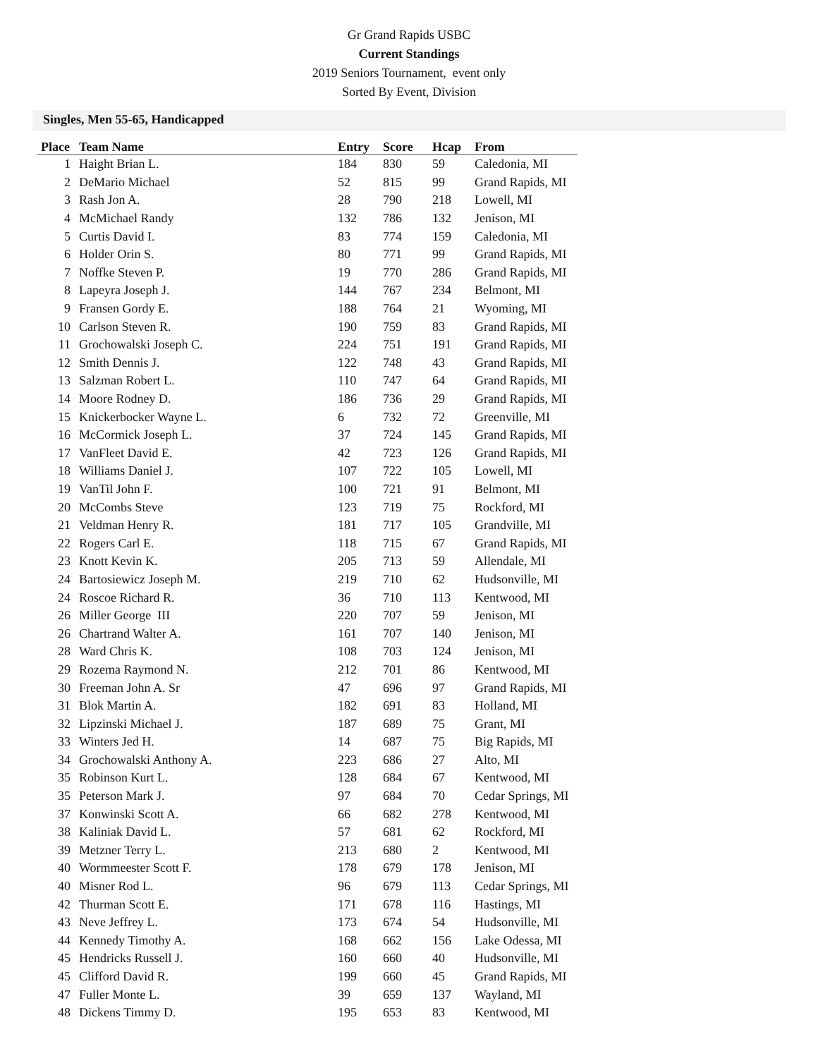Gr Grand Rapids USBC
Current Standings
2019 Seniors Tournament, event only
Sorted By Event, Division
Singles, Men 55-65, Handicapped
| Place | Team Name | Entry | Score | Hcap | From |
| --- | --- | --- | --- | --- | --- |
| 1 | Haight Brian L. | 184 | 830 | 59 | Caledonia, MI |
| 2 | DeMario Michael | 52 | 815 | 99 | Grand Rapids, MI |
| 3 | Rash Jon A. | 28 | 790 | 218 | Lowell, MI |
| 4 | McMichael Randy | 132 | 786 | 132 | Jenison, MI |
| 5 | Curtis David I. | 83 | 774 | 159 | Caledonia, MI |
| 6 | Holder Orin S. | 80 | 771 | 99 | Grand Rapids, MI |
| 7 | Noffke Steven P. | 19 | 770 | 286 | Grand Rapids, MI |
| 8 | Lapeyra Joseph J. | 144 | 767 | 234 | Belmont, MI |
| 9 | Fransen Gordy E. | 188 | 764 | 21 | Wyoming, MI |
| 10 | Carlson Steven R. | 190 | 759 | 83 | Grand Rapids, MI |
| 11 | Grochowalski Joseph C. | 224 | 751 | 191 | Grand Rapids, MI |
| 12 | Smith Dennis J. | 122 | 748 | 43 | Grand Rapids, MI |
| 13 | Salzman Robert L. | 110 | 747 | 64 | Grand Rapids, MI |
| 14 | Moore Rodney D. | 186 | 736 | 29 | Grand Rapids, MI |
| 15 | Knickerbocker Wayne L. | 6 | 732 | 72 | Greenville, MI |
| 16 | McCormick Joseph L. | 37 | 724 | 145 | Grand Rapids, MI |
| 17 | VanFleet David E. | 42 | 723 | 126 | Grand Rapids, MI |
| 18 | Williams Daniel J. | 107 | 722 | 105 | Lowell, MI |
| 19 | VanTil John F. | 100 | 721 | 91 | Belmont, MI |
| 20 | McCombs Steve | 123 | 719 | 75 | Rockford, MI |
| 21 | Veldman Henry R. | 181 | 717 | 105 | Grandville, MI |
| 22 | Rogers Carl E. | 118 | 715 | 67 | Grand Rapids, MI |
| 23 | Knott Kevin K. | 205 | 713 | 59 | Allendale, MI |
| 24 | Bartosiewicz Joseph M. | 219 | 710 | 62 | Hudsonville, MI |
| 24 | Roscoe Richard R. | 36 | 710 | 113 | Kentwood, MI |
| 26 | Miller George III | 220 | 707 | 59 | Jenison, MI |
| 26 | Chartrand Walter A. | 161 | 707 | 140 | Jenison, MI |
| 28 | Ward Chris K. | 108 | 703 | 124 | Jenison, MI |
| 29 | Rozema Raymond N. | 212 | 701 | 86 | Kentwood, MI |
| 30 | Freeman John A. Sr | 47 | 696 | 97 | Grand Rapids, MI |
| 31 | Blok Martin A. | 182 | 691 | 83 | Holland, MI |
| 32 | Lipzinski Michael J. | 187 | 689 | 75 | Grant, MI |
| 33 | Winters Jed H. | 14 | 687 | 75 | Big Rapids, MI |
| 34 | Grochowalski Anthony A. | 223 | 686 | 27 | Alto, MI |
| 35 | Robinson Kurt L. | 128 | 684 | 67 | Kentwood, MI |
| 35 | Peterson Mark J. | 97 | 684 | 70 | Cedar Springs, MI |
| 37 | Konwinski Scott A. | 66 | 682 | 278 | Kentwood, MI |
| 38 | Kaliniak David L. | 57 | 681 | 62 | Rockford, MI |
| 39 | Metzner Terry L. | 213 | 680 | 2 | Kentwood, MI |
| 40 | Wormmeester Scott F. | 178 | 679 | 178 | Jenison, MI |
| 40 | Misner Rod L. | 96 | 679 | 113 | Cedar Springs, MI |
| 42 | Thurman Scott E. | 171 | 678 | 116 | Hastings, MI |
| 43 | Neve Jeffrey L. | 173 | 674 | 54 | Hudsonville, MI |
| 44 | Kennedy Timothy A. | 168 | 662 | 156 | Lake Odessa, MI |
| 45 | Hendricks Russell J. | 160 | 660 | 40 | Hudsonville, MI |
| 45 | Clifford David R. | 199 | 660 | 45 | Grand Rapids, MI |
| 47 | Fuller Monte L. | 39 | 659 | 137 | Wayland, MI |
| 48 | Dickens Timmy D. | 195 | 653 | 83 | Kentwood, MI |